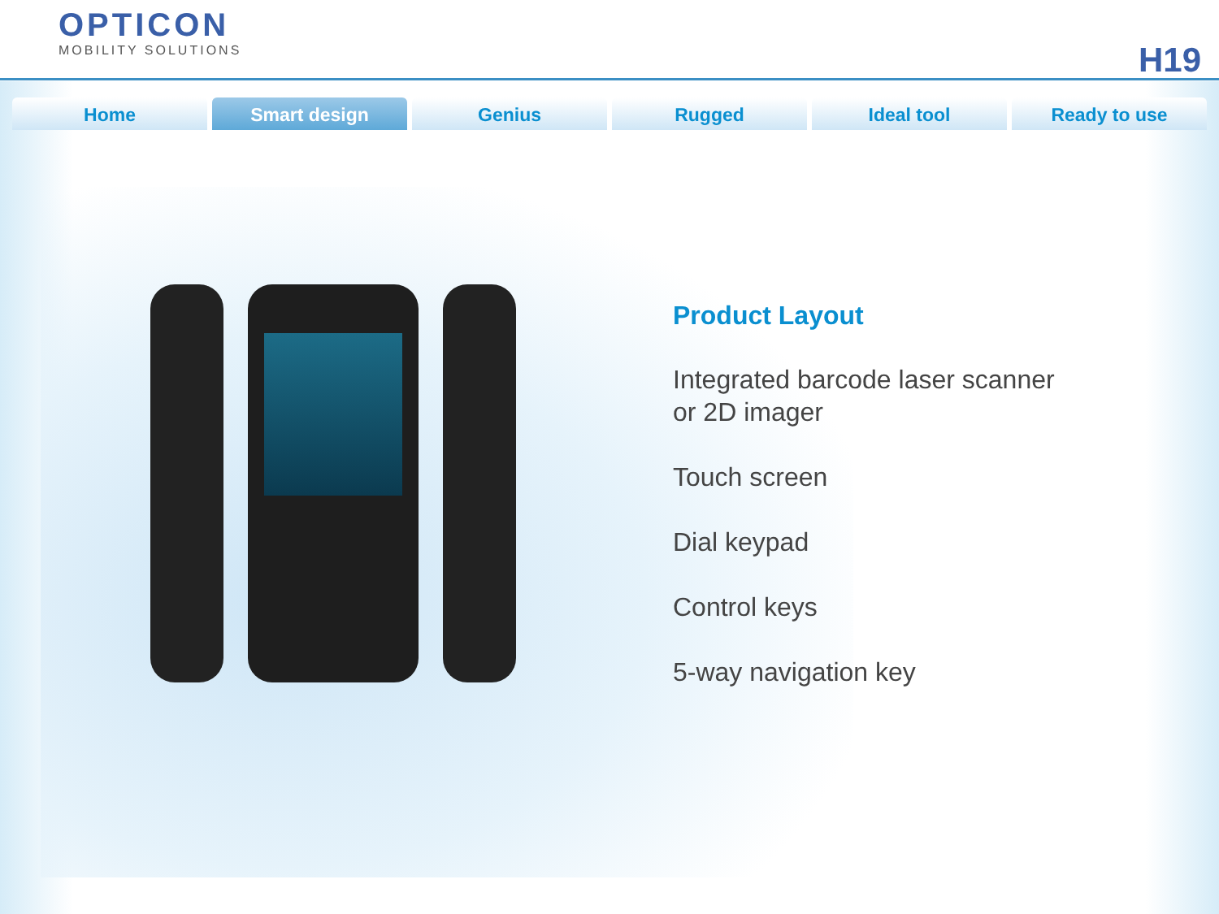OPTICON
MOBILITY SOLUTIONS
H19
Home Smart design Genius Rugged Ideal tool Ready to use
Product Layout
Integrated barcode laser scanner
or 2D imager
Touch screen
Dial keypad
Control keys
5-way navigation key